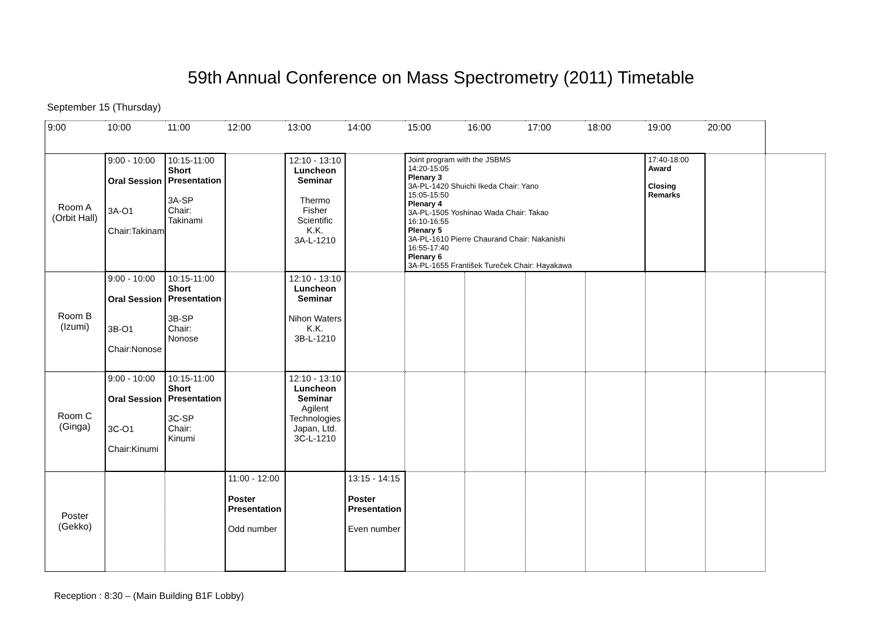59th Annual Conference on Mass Spectrometry (2011) Timetable
September 15 (Thursday)
| 9:00 | 10:00 | 11:00 | 12:00 | 13:00 | 14:00 | 15:00 | 16:00 | 17:00 | 18:00 | 19:00 | 20:00 | |
| --- | --- | --- | --- | --- | --- | --- | --- | --- | --- | --- | --- | --- |
| Room A (Orbit Hall) | 9:00 - 10:00 Oral Session 3A-O1 Chair:Takinami | 10:15-11:00 Short Presentation 3A-SP Chair: Takinami | | 12:10 - 13:10 Luncheon Seminar Thermo Fisher Scientific K.K. 3A-L-1210 | | Joint program with the JSBMS 14:20-15:05 Plenary 3 3A-PL-1420 Shuichi Ikeda Chair: Yano 15:05-15:50 Plenary 4 3A-PL-1505 Yoshinao Wada Chair: Takao 16:10-16:55 Plenary 5 3A-PL-1610 Pierre Chaurand Chair: Nakanishi 16:55-17:40 Plenary 6 3A-PL-1655 František Tureček Chair: Hayakawa | | | | 17:40-18:00 Award Closing Remarks | | |
| Room B (Izumi) | 9:00 - 10:00 Oral Session 3B-O1 Chair:Nonose | 10:15-11:00 Short Presentation 3B-SP Chair: Nonose | | 12:10 - 13:10 Luncheon Seminar Nihon Waters K.K. 3B-L-1210 | | | | | | | | |
| Room C (Ginga) | 9:00 - 10:00 Oral Session 3C-O1 Chair:Kinumi | 10:15-11:00 Short Presentation 3C-SP Chair: Kinumi | | 12:10 - 13:10 Luncheon Seminar Agilent Technologies Japan, Ltd. 3C-L-1210 | | | | | | | | |
| Poster (Gekko) | | | 11:00 - 12:00 Poster Presentation Odd number | | 13:15 - 14:15 Poster Presentation Even number | | | | | | | |
Reception : 8:30 – (Main Building B1F Lobby)